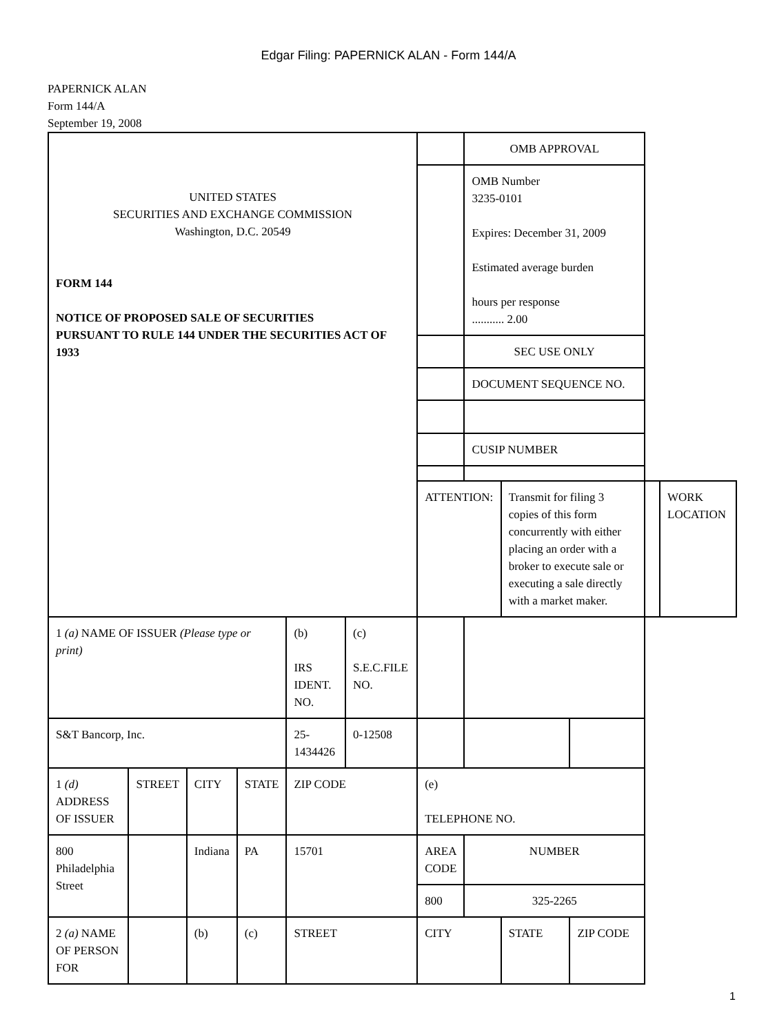Edgar Filing: PAPERNICK ALAN - Form 144/A
PAPERNICK ALAN
Form 144/A
September 19, 2008
| UNITED STATES SECURITIES AND EXCHANGE COMMISSION Washington, D.C. 20549 FORM 144 NOTICE OF PROPOSED SALE OF SECURITIES PURSUANT TO RULE 144 UNDER THE SECURITIES ACT OF 1933 | | | | | | | | OMB APPROVAL | | | | |
| | | | | | | | | OMB Number 3235-0101 Expires: December 31, 2009 Estimated average burden hours per response ........... 2.00 | | | | |
| | | | | | | | | SEC USE ONLY | | | | |
| | | | | | | | | DOCUMENT SEQUENCE NO. | | | | |
| | | | | | | | | CUSIP NUMBER | | | | |
| | | | | | | | ATTENTION: | | Transmit for filing 3 copies of this form concurrently with either placing an order with a broker to execute sale or executing a sale directly with a market maker. | | | WORK LOCATION |
| 1 (a) NAME OF ISSUER (Please type or print) | | | | | (b) IRS IDENT. NO. | (c) S.E.C.FILE NO. | | | | | | |
| S&T Bancorp, Inc. | | | | | 25-1434426 | 0-12508 | | | | | | |
| 1 (d) ADDRESS OF ISSUER | STREET | CITY | STATE | ZIP CODE | | | (e) TELEPHONE NO. | | | | | |
| 800 Philadelphia Street | | Indiana | PA | 15701 | | | AREA CODE | NUMBER | | | | |
| | | | | | | | 800 | 325-2265 | | | | |
| 2 (a) NAME OF PERSON FOR | | (b) | (c) | STREET | | | CITY | | STATE | ZIP CODE | | |
1